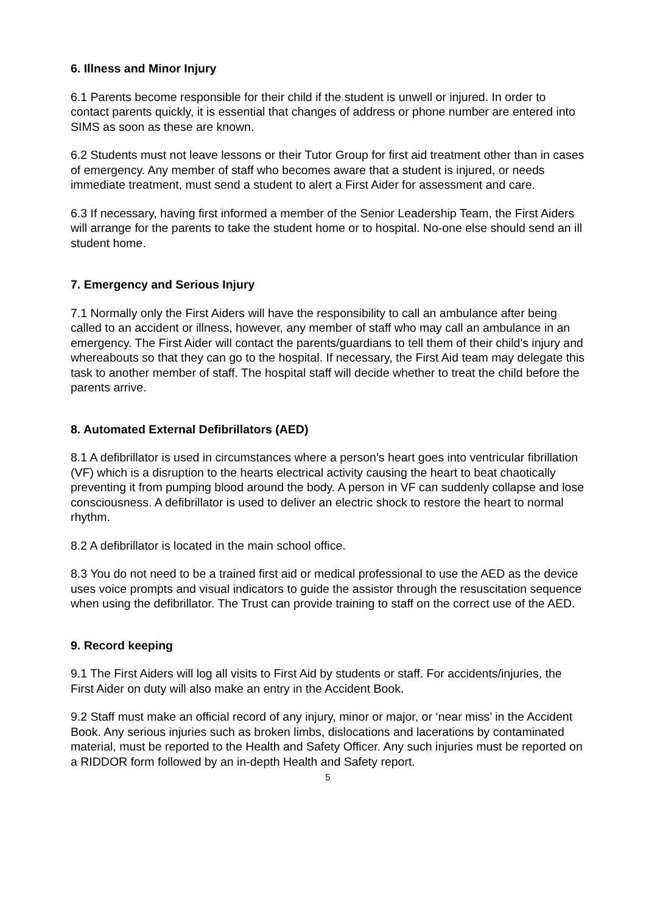6. Illness and Minor Injury
6.1 Parents become responsible for their child if the student is unwell or injured. In order to contact parents quickly, it is essential that changes of address or phone number are entered into SIMS as soon as these are known.
6.2 Students must not leave lessons or their Tutor Group for first aid treatment other than in cases of emergency. Any member of staff who becomes aware that a student is injured, or needs immediate treatment, must send a student to alert a First Aider for assessment and care.
6.3 If necessary, having first informed a member of the Senior Leadership Team, the First Aiders will arrange for the parents to take the student home or to hospital. No-one else should send an ill student home.
7. Emergency and Serious Injury
7.1 Normally only the First Aiders will have the responsibility to call an ambulance after being called to an accident or illness, however, any member of staff who may call an ambulance in an emergency. The First Aider will contact the parents/guardians to tell them of their child's injury and whereabouts so that they can go to the hospital. If necessary, the First Aid team may delegate this task to another member of staff. The hospital staff will decide whether to treat the child before the parents arrive.
8. Automated External Defibrillators (AED)
8.1 A defibrillator is used in circumstances where a person’s heart goes into ventricular fibrillation (VF) which is a disruption to the hearts electrical activity causing the heart to beat chaotically preventing it from pumping blood around the body. A person in VF can suddenly collapse and lose consciousness. A defibrillator is used to deliver an electric shock to restore the heart to normal rhythm.
8.2 A defibrillator is located in the main school office.
8.3 You do not need to be a trained first aid or medical professional to use the AED as the device uses voice prompts and visual indicators to guide the assistor through the resuscitation sequence when using the defibrillator. The Trust can provide training to staff on the correct use of the AED.
9. Record keeping
9.1 The First Aiders will log all visits to First Aid by students or staff. For accidents/injuries, the First Aider on duty will also make an entry in the Accident Book.
9.2 Staff must make an official record of any injury, minor or major, or ‘near miss’ in the Accident Book. Any serious injuries such as broken limbs, dislocations and lacerations by contaminated material, must be reported to the Health and Safety Officer. Any such injuries must be reported on a RIDDOR form followed by an in-depth Health and Safety report.
5